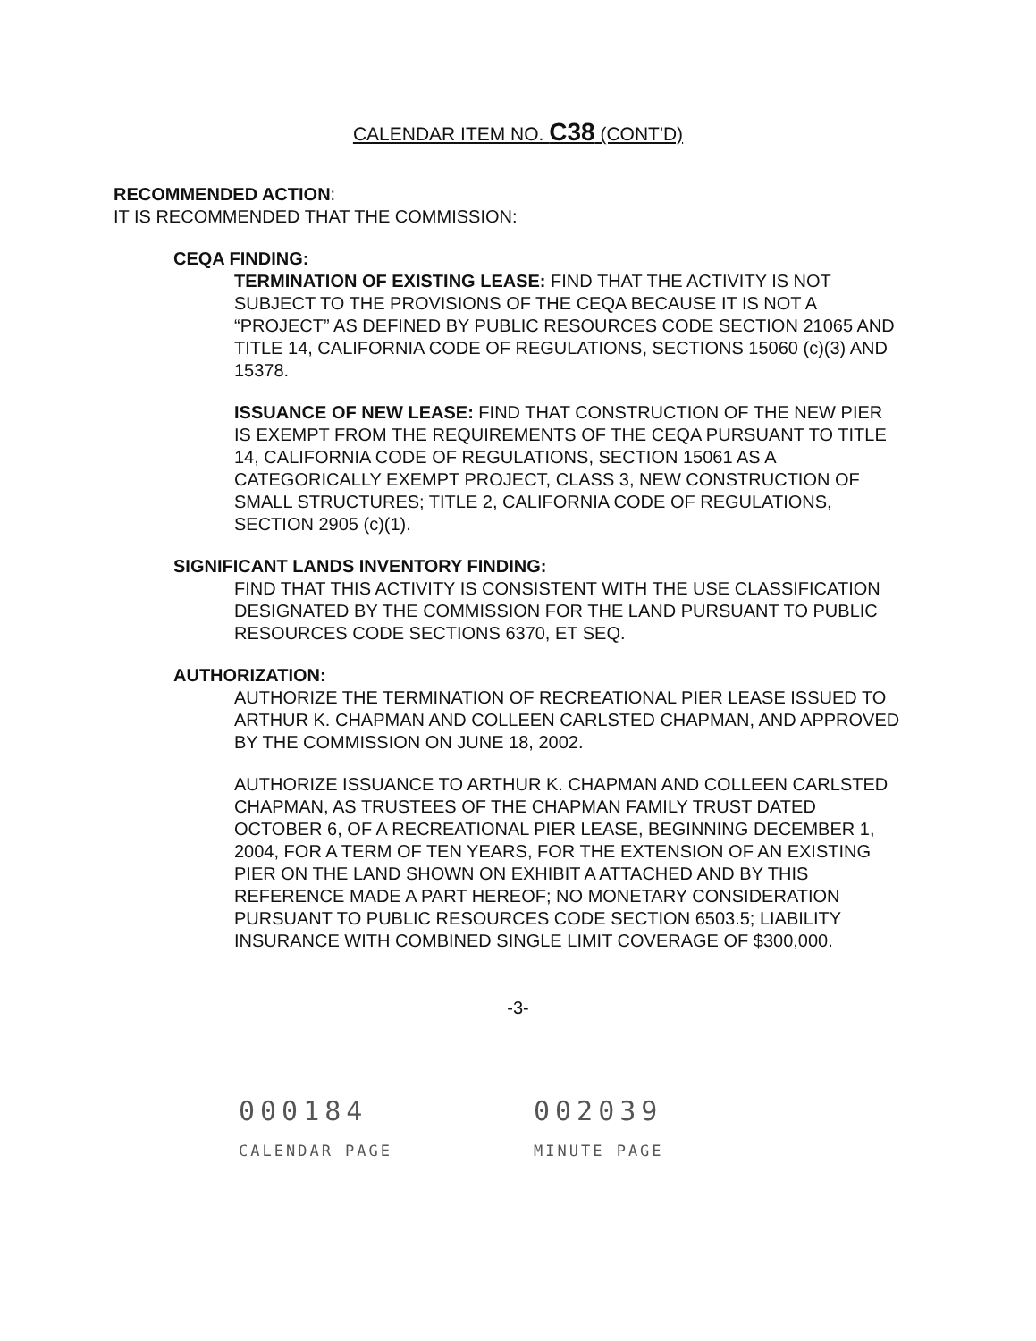CALENDAR ITEM NO. C38 (CONT'D)
RECOMMENDED ACTION:
IT IS RECOMMENDED THAT THE COMMISSION:
CEQA FINDING:
TERMINATION OF EXISTING LEASE: FIND THAT THE ACTIVITY IS NOT SUBJECT TO THE PROVISIONS OF THE CEQA BECAUSE IT IS NOT A “PROJECT” AS DEFINED BY PUBLIC RESOURCES CODE SECTION 21065 AND TITLE 14, CALIFORNIA CODE OF REGULATIONS, SECTIONS 15060 (c)(3) AND 15378.
ISSUANCE OF NEW LEASE: FIND THAT CONSTRUCTION OF THE NEW PIER IS EXEMPT FROM THE REQUIREMENTS OF THE CEQA PURSUANT TO TITLE 14, CALIFORNIA CODE OF REGULATIONS, SECTION 15061 AS A CATEGORICALLY EXEMPT PROJECT, CLASS 3, NEW CONSTRUCTION OF SMALL STRUCTURES; TITLE 2, CALIFORNIA CODE OF REGULATIONS, SECTION 2905 (c)(1).
SIGNIFICANT LANDS INVENTORY FINDING:
FIND THAT THIS ACTIVITY IS CONSISTENT WITH THE USE CLASSIFICATION DESIGNATED BY THE COMMISSION FOR THE LAND PURSUANT TO PUBLIC RESOURCES CODE SECTIONS 6370, ET SEQ.
AUTHORIZATION:
AUTHORIZE THE TERMINATION OF RECREATIONAL PIER LEASE ISSUED TO ARTHUR K. CHAPMAN AND COLLEEN CARLSTED CHAPMAN, AND APPROVED BY THE COMMISSION ON JUNE 18, 2002.
AUTHORIZE ISSUANCE TO ARTHUR K. CHAPMAN AND COLLEEN CARLSTED CHAPMAN, AS TRUSTEES OF THE CHAPMAN FAMILY TRUST DATED OCTOBER 6, OF A RECREATIONAL PIER LEASE, BEGINNING DECEMBER 1, 2004, FOR A TERM OF TEN YEARS, FOR THE EXTENSION OF AN EXISTING PIER ON THE LAND SHOWN ON EXHIBIT A ATTACHED AND BY THIS REFERENCE MADE A PART HEREOF; NO MONETARY CONSIDERATION PURSUANT TO PUBLIC RESOURCES CODE SECTION 6503.5; LIABILITY INSURANCE WITH COMBINED SINGLE LIMIT COVERAGE OF $300,000.
-3-
000184
CALENDAR PAGE
002039
MINUTE PAGE